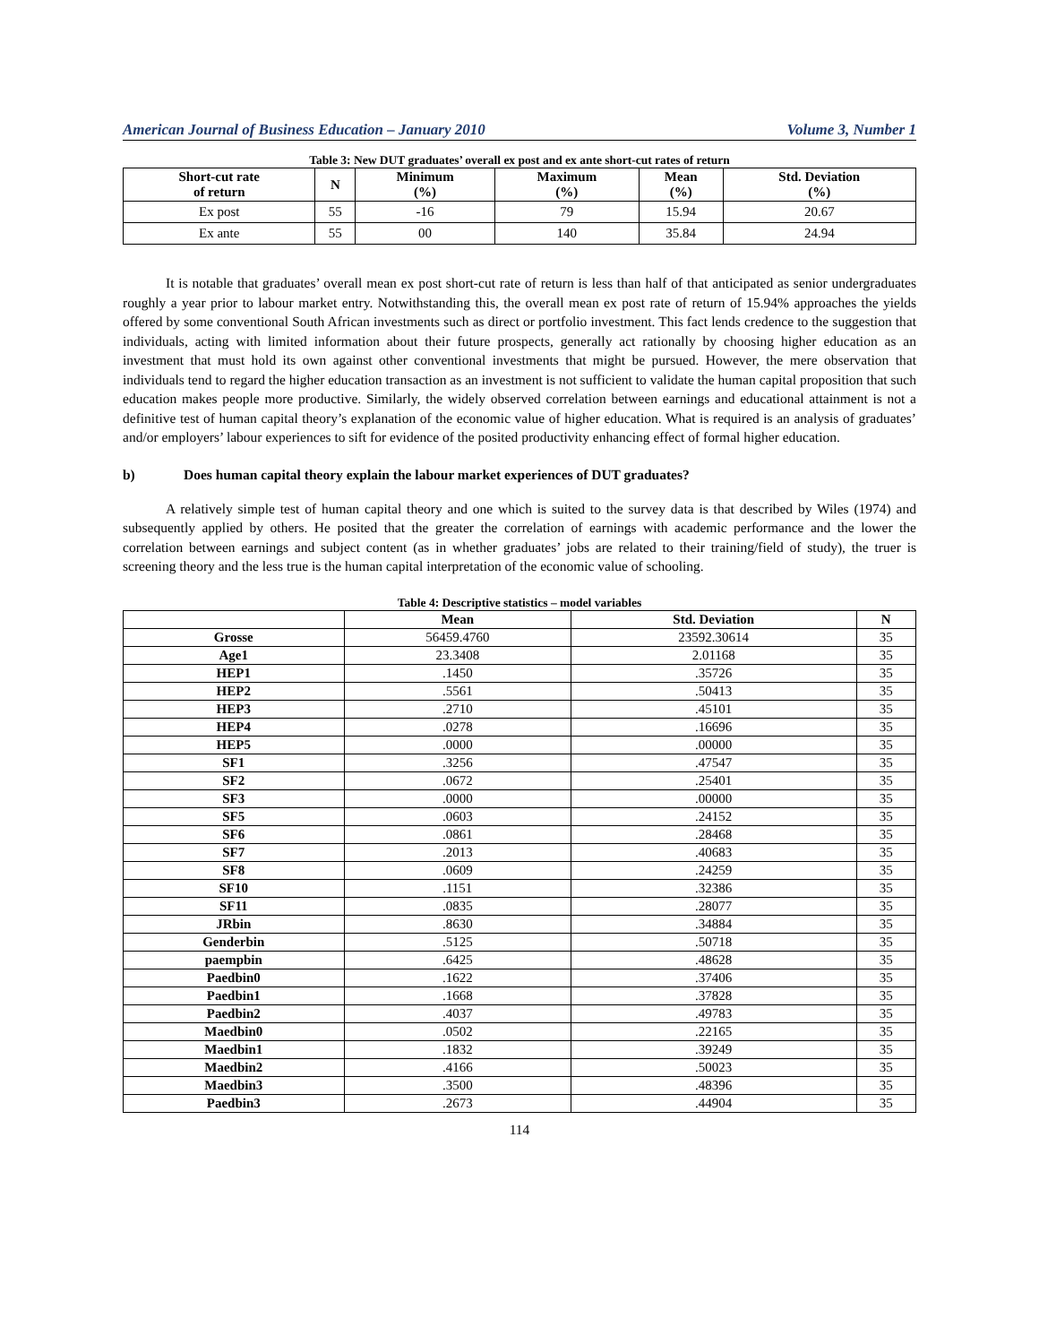American Journal of Business Education – January 2010 Volume 3, Number 1
Table 3: New DUT graduates’ overall ex post and ex ante short-cut rates of return
| Short-cut rate of return | N | Minimum (%) | Maximum (%) | Mean (%) | Std. Deviation (%) |
| --- | --- | --- | --- | --- | --- |
| Ex post | 55 | -16 | 79 | 15.94 | 20.67 |
| Ex ante | 55 | 00 | 140 | 35.84 | 24.94 |
It is notable that graduates’ overall mean ex post short-cut rate of return is less than half of that anticipated as senior undergraduates roughly a year prior to labour market entry. Notwithstanding this, the overall mean ex post rate of return of 15.94% approaches the yields offered by some conventional South African investments such as direct or portfolio investment. This fact lends credence to the suggestion that individuals, acting with limited information about their future prospects, generally act rationally by choosing higher education as an investment that must hold its own against other conventional investments that might be pursued. However, the mere observation that individuals tend to regard the higher education transaction as an investment is not sufficient to validate the human capital proposition that such education makes people more productive. Similarly, the widely observed correlation between earnings and educational attainment is not a definitive test of human capital theory’s explanation of the economic value of higher education. What is required is an analysis of graduates’ and/or employers’ labour experiences to sift for evidence of the posited productivity enhancing effect of formal higher education.
b) Does human capital theory explain the labour market experiences of DUT graduates?
A relatively simple test of human capital theory and one which is suited to the survey data is that described by Wiles (1974) and subsequently applied by others. He posited that the greater the correlation of earnings with academic performance and the lower the correlation between earnings and subject content (as in whether graduates’ jobs are related to their training/field of study), the truer is screening theory and the less true is the human capital interpretation of the economic value of schooling.
Table 4: Descriptive statistics – model variables
| | Mean | Std. Deviation | N |
| --- | --- | --- | --- |
| Grosse | 56459.4760 | 23592.30614 | 35 |
| Age1 | 23.3408 | 2.01168 | 35 |
| HEP1 | .1450 | .35726 | 35 |
| HEP2 | .5561 | .50413 | 35 |
| HEP3 | .2710 | .45101 | 35 |
| HEP4 | .0278 | .16696 | 35 |
| HEP5 | .0000 | .00000 | 35 |
| SF1 | .3256 | .47547 | 35 |
| SF2 | .0672 | .25401 | 35 |
| SF3 | .0000 | .00000 | 35 |
| SF5 | .0603 | .24152 | 35 |
| SF6 | .0861 | .28468 | 35 |
| SF7 | .2013 | .40683 | 35 |
| SF8 | .0609 | .24259 | 35 |
| SF10 | .1151 | .32386 | 35 |
| SF11 | .0835 | .28077 | 35 |
| JRbin | .8630 | .34884 | 35 |
| Genderbin | .5125 | .50718 | 35 |
| paempbin | .6425 | .48628 | 35 |
| Paedbin0 | .1622 | .37406 | 35 |
| Paedbin1 | .1668 | .37828 | 35 |
| Paedbin2 | .4037 | .49783 | 35 |
| Maedbin0 | .0502 | .22165 | 35 |
| Maedbin1 | .1832 | .39249 | 35 |
| Maedbin2 | .4166 | .50023 | 35 |
| Maedbin3 | .3500 | .48396 | 35 |
| Paedbin3 | .2673 | .44904 | 35 |
114